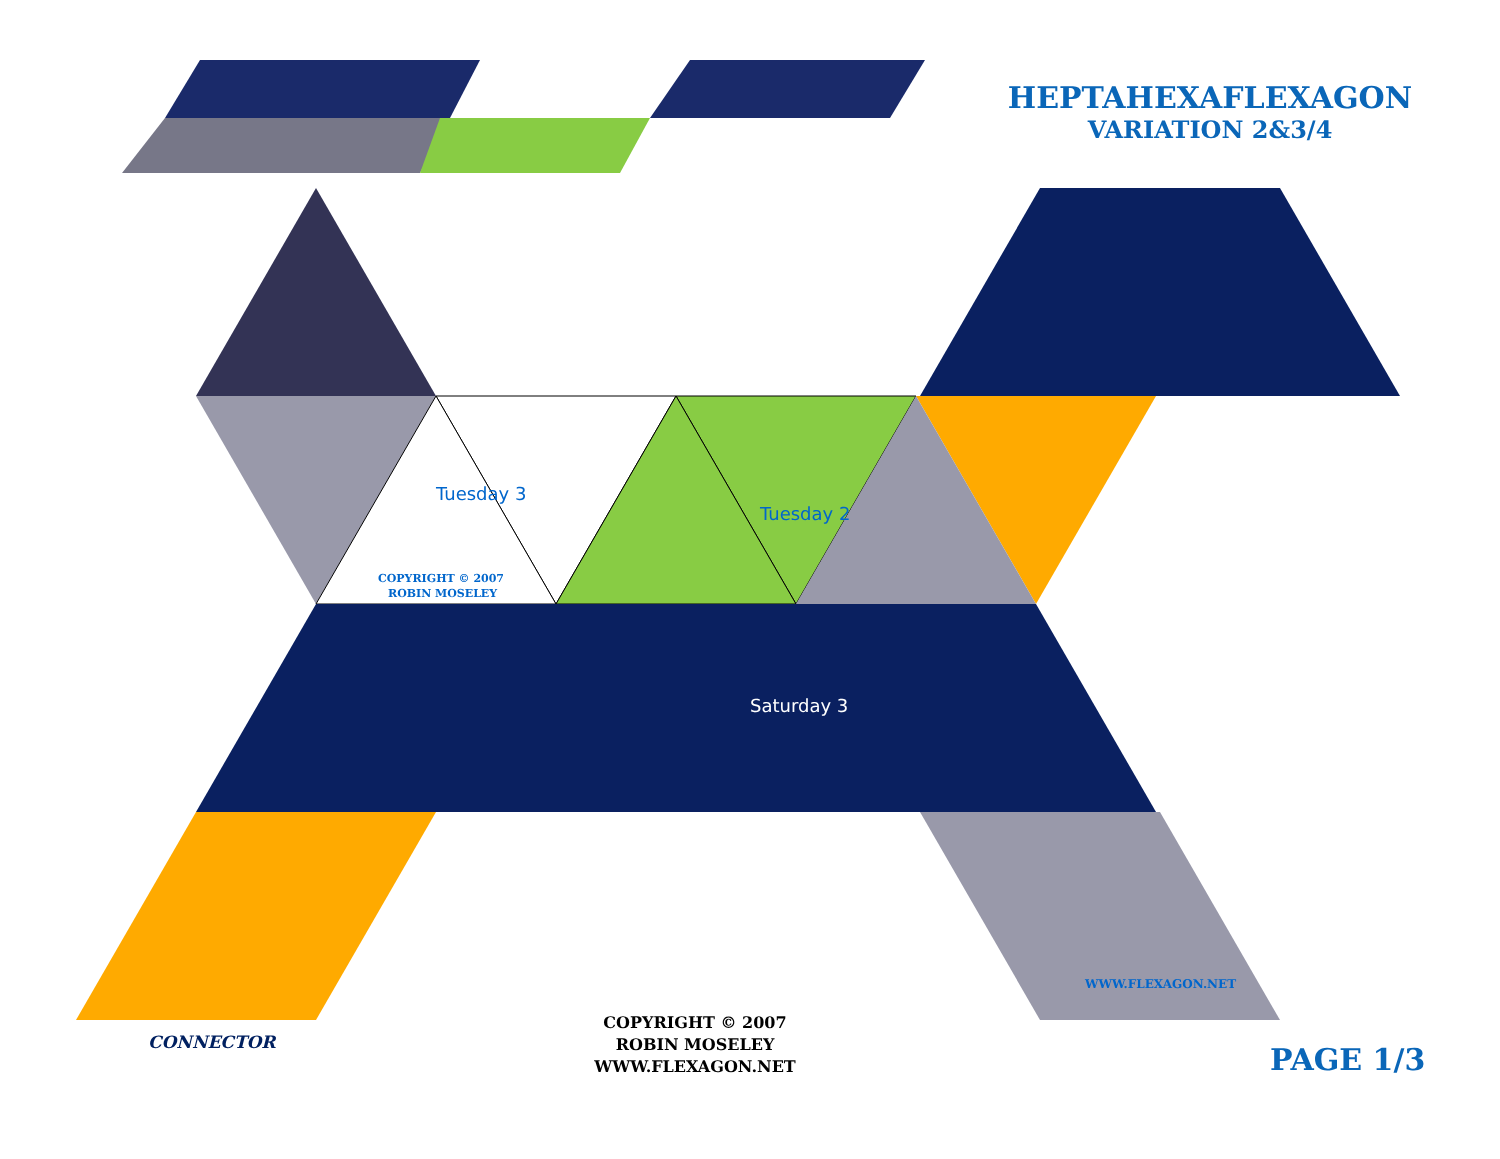Tuesday 3
Tuesday 2
COPYRIGHT © 2007
ROBIN MOSELEY
Saturday 3
WWW.FLEXAGON.NET
HEPTAHEXAFLEXAGON
VARIATION 2&3/4
CONNECTOR
COPYRIGHT © 2007
ROBIN MOSELEY
WWW.FLEXAGON.NET
PAGE 1/3